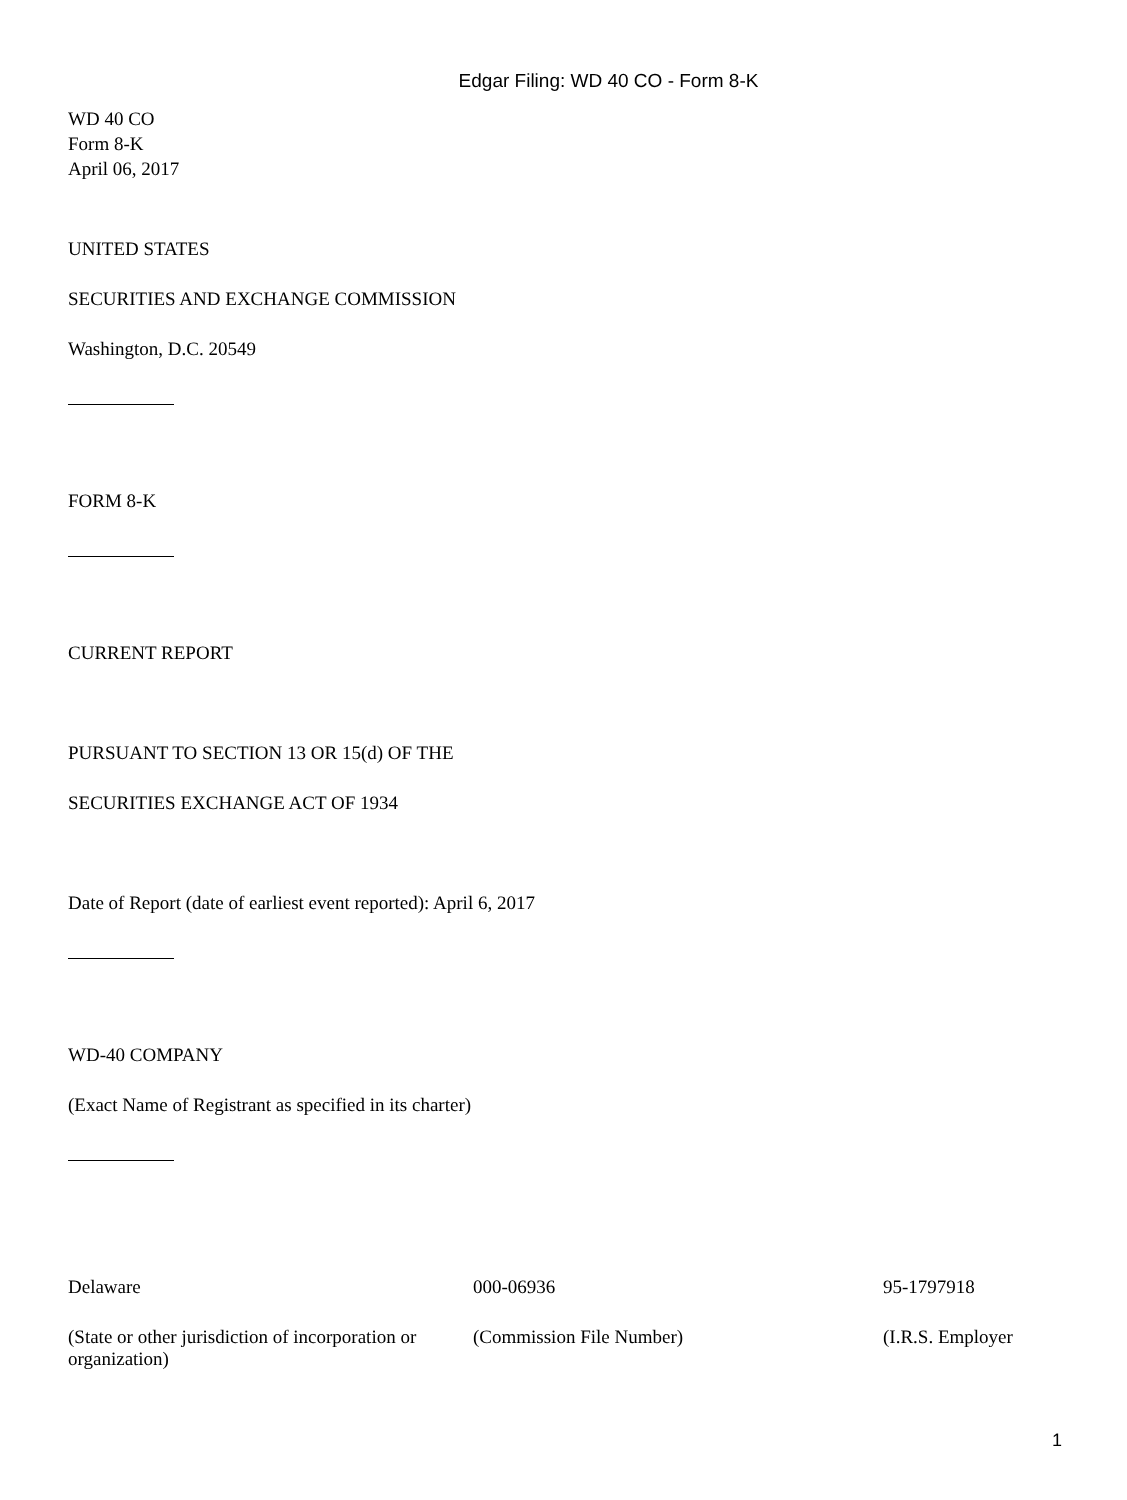Edgar Filing: WD 40 CO - Form 8-K
WD 40 CO
Form 8-K
April 06, 2017
UNITED STATES
SECURITIES AND EXCHANGE COMMISSION
Washington, D.C. 20549
FORM 8-K
CURRENT REPORT
PURSUANT TO SECTION 13 OR 15(d) OF THE
SECURITIES EXCHANGE ACT OF 1934
Date of Report (date of earliest event reported): April 6, 2017
WD-40 COMPANY
(Exact Name of Registrant as specified in its charter)
| Delaware | 000-06936 | 95-1797918 |
| (State or other jurisdiction of incorporation or organization) | (Commission File Number) | (I.R.S. Employer |
1